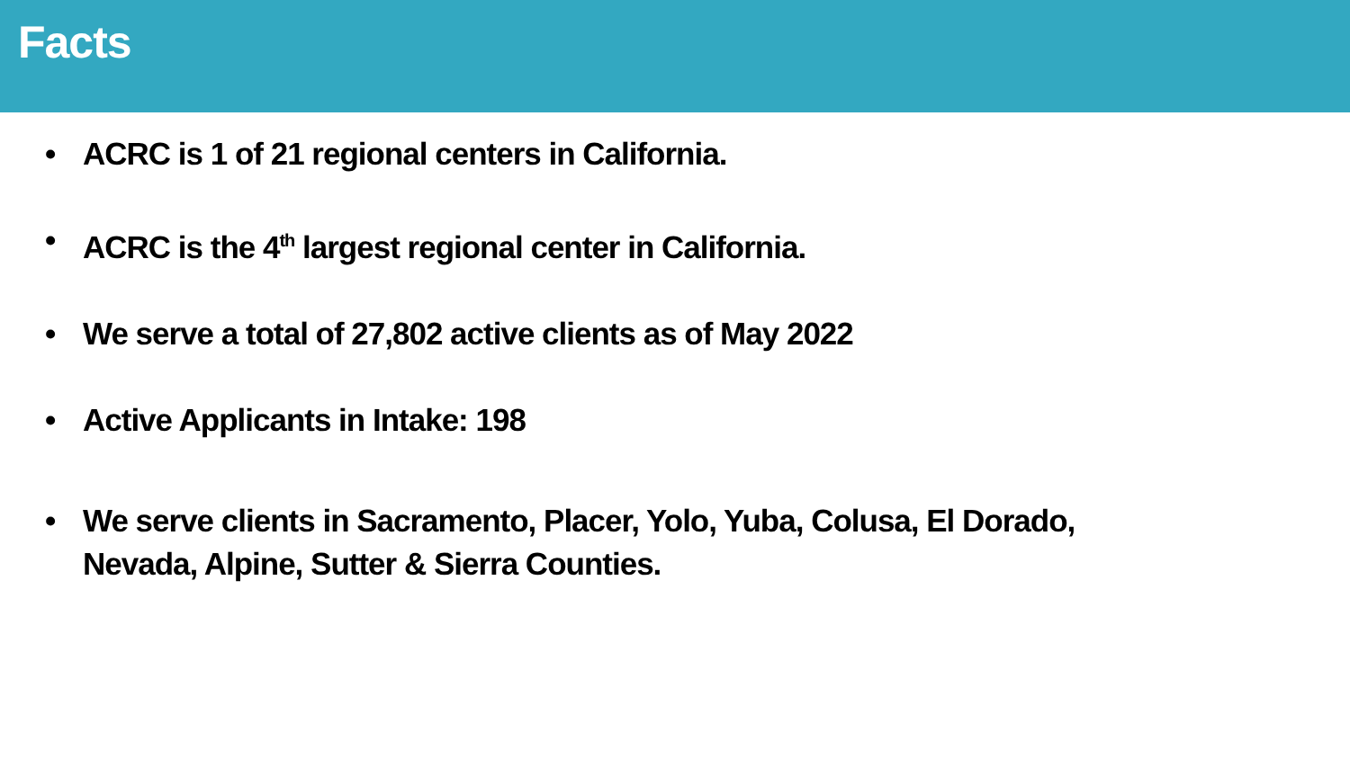Facts
• ACRC is 1 of 21 regional centers in California.
• ACRC is the 4<sup>th</sup> largest regional center in California.
• We serve a total of 27,802 active clients as of May 2022
• Active Applicants in Intake: 198
• We serve clients in Sacramento, Placer, Yolo, Yuba, Colusa, El Dorado, Nevada, Alpine, Sutter & Sierra Counties.